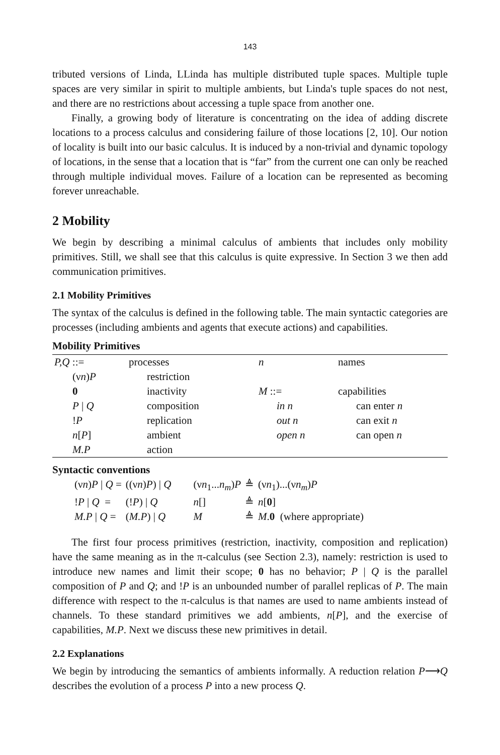143
tributed versions of Linda, LLinda has multiple distributed tuple spaces. Multiple tuple spaces are very similar in spirit to multiple ambients, but Linda's tuple spaces do not nest, and there are no restrictions about accessing a tuple space from another one.
Finally, a growing body of literature is concentrating on the idea of adding discrete locations to a process calculus and considering failure of those locations [2, 10]. Our notion of locality is built into our basic calculus. It is induced by a non-trivial and dynamic topology of locations, in the sense that a location that is “far” from the current one can only be reached through multiple individual moves. Failure of a location can be represented as becoming forever unreachable.
2 Mobility
We begin by describing a minimal calculus of ambients that includes only mobility primitives. Still, we shall see that this calculus is quite expressive. In Section 3 we then add communication primitives.
2.1 Mobility Primitives
The syntax of the calculus is defined in the following table. The main syntactic categories are processes (including ambients and agents that execute actions) and capabilities.
Mobility Primitives
| P,Q ::= | processes | n | names |
| (ν n ) P | restriction | | |
| 0 | inactivity | M ::= | capabilities |
| P / Q | composition | in n | can enter n |
| ! P | replication | out n | can exit n |
| n [ P ] | ambient | open n | can open n |
| M.P | action | | |
Syntactic conventions
| (ν n ) P / Q = | ((ν n ) P ) / Q | (ν n<sub>1</sub>... n<sub>m</sub> ) P | ≜ | (ν n<sub>1</sub>)...(ν n<sub>m</sub> ) P |
| ! P / Q = | (! P ) / Q | n [] | ≜ | n [ 0 ] |
| M.P / Q = | ( M.P ) / Q | M | ≜ | M . 0 (where appropriate) |
The first four process primitives (restriction, inactivity, composition and replication) have the same meaning as in the π-calculus (see Section 2.3), namely: restriction is used to introduce new names and limit their scope; 0 has no behavior; P | Q is the parallel composition of P and Q; and !P is an unbounded number of parallel replicas of P. The main difference with respect to the π-calculus is that names are used to name ambients instead of channels. To these standard primitives we add ambients, n[P], and the exercise of capabilities, M.P. Next we discuss these new primitives in detail.
2.2 Explanations
We begin by introducing the semantics of ambients informally. A reduction relation P⟶Q describes the evolution of a process P into a new process Q.